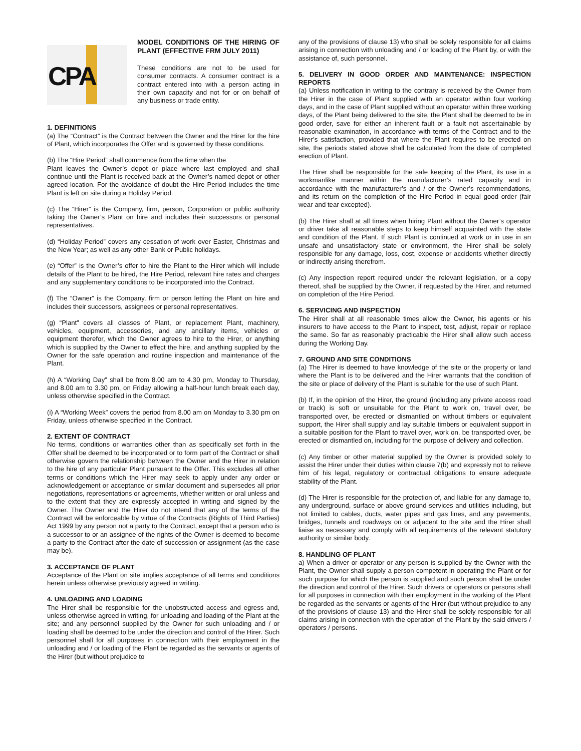CPA
MODEL CONDITIONS OF THE HIRING OF PLANT (EFFECTIVE FRM JULY 2011)
These conditions are not to be used for consumer contracts. A consumer contract is a contract entered into with a person acting in their own capacity and not for or on behalf of any business or trade entity.
1. DEFINITIONS
(a) The “Contract” is the Contract between the Owner and the Hirer for the hire of Plant, which incorporates the Offer and is governed by these conditions.
(b) The “Hire Period” shall commence from the time when the
Plant leaves the Owner’s depot or place where last employed and shall continue until the Plant is received back at the Owner’s named depot or other agreed location. For the avoidance of doubt the Hire Period includes the time Plant is left on site during a Holiday Period.
(c) The “Hirer” is the Company, firm, person, Corporation or public authority taking the Owner’s Plant on hire and includes their successors or personal representatives.
(d) “Holiday Period” covers any cessation of work over Easter, Christmas and the New Year; as well as any other Bank or Public holidays.
(e) “Offer” is the Owner’s offer to hire the Plant to the Hirer which will include details of the Plant to be hired, the Hire Period, relevant hire rates and charges and any supplementary conditions to be incorporated into the Contract.
(f) The “Owner” is the Company, firm or person letting the Plant on hire and includes their successors, assignees or personal representatives.
(g) “Plant” covers all classes of Plant, or replacement Plant, machinery, vehicles, equipment, accessories, and any ancillary items, vehicles or equipment therefor, which the Owner agrees to hire to the Hirer, or anything which is supplied by the Owner to effect the hire, and anything supplied by the Owner for the safe operation and routine inspection and maintenance of the Plant.
(h) A “Working Day” shall be from 8.00 am to 4.30 pm, Monday to Thursday, and 8.00 am to 3.30 pm, on Friday allowing a half-hour lunch break each day, unless otherwise specified in the Contract.
(i) A “Working Week” covers the period from 8.00 am on Monday to 3.30 pm on Friday, unless otherwise specified in the Contract.
2. EXTENT OF CONTRACT
No terms, conditions or warranties other than as specifically set forth in the Offer shall be deemed to be incorporated or to form part of the Contract or shall otherwise govern the relationship between the Owner and the Hirer in relation to the hire of any particular Plant pursuant to the Offer. This excludes all other terms or conditions which the Hirer may seek to apply under any order or acknowledgement or acceptance or similar document and supersedes all prior negotiations, representations or agreements, whether written or oral unless and to the extent that they are expressly accepted in writing and signed by the Owner. The Owner and the Hirer do not intend that any of the terms of the Contract will be enforceable by virtue of the Contracts (Rights of Third Parties) Act 1999 by any person not a party to the Contract, except that a person who is a successor to or an assignee of the rights of the Owner is deemed to become a party to the Contract after the date of succession or assignment (as the case may be).
3. ACCEPTANCE OF PLANT
Acceptance of the Plant on site implies acceptance of all terms and conditions herein unless otherwise previously agreed in writing.
4. UNLOADING AND LOADING
The Hirer shall be responsible for the unobstructed access and egress and, unless otherwise agreed in writing, for unloading and loading of the Plant at the site; and any personnel supplied by the Owner for such unloading and / or loading shall be deemed to be under the direction and control of the Hirer. Such personnel shall for all purposes in connection with their employment in the unloading and / or loading of the Plant be regarded as the servants or agents of the Hirer (but without prejudice to
any of the provisions of clause 13) who shall be solely responsible for all claims arising in connection with unloading and / or loading of the Plant by, or with the assistance of, such personnel.
5. DELIVERY IN GOOD ORDER AND MAINTENANCE: INSPECTION REPORTS
(a) Unless notification in writing to the contrary is received by the Owner from the Hirer in the case of Plant supplied with an operator within four working days, and in the case of Plant supplied without an operator within three working days, of the Plant being delivered to the site, the Plant shall be deemed to be in good order, save for either an inherent fault or a fault not ascertainable by reasonable examination, in accordance with terms of the Contract and to the Hirer’s satisfaction, provided that where the Plant requires to be erected on site, the periods stated above shall be calculated from the date of completed erection of Plant.
The Hirer shall be responsible for the safe keeping of the Plant, its use in a workmanlike manner within the manufacturer’s rated capacity and in accordance with the manufacturer’s and / or the Owner’s recommendations, and its return on the completion of the Hire Period in equal good order (fair wear and tear excepted).
(b) The Hirer shall at all times when hiring Plant without the Owner’s operator or driver take all reasonable steps to keep himself acquainted with the state and condition of the Plant. If such Plant is continued at work or in use in an unsafe and unsatisfactory state or environment, the Hirer shall be solely responsible for any damage, loss, cost, expense or accidents whether directly or indirectly arising therefrom.
(c) Any inspection report required under the relevant legislation, or a copy thereof, shall be supplied by the Owner, if requested by the Hirer, and returned on completion of the Hire Period.
6. SERVICING AND INSPECTION
The Hirer shall at all reasonable times allow the Owner, his agents or his insurers to have access to the Plant to inspect, test, adjust, repair or replace the same. So far as reasonably practicable the Hirer shall allow such access during the Working Day.
7. GROUND AND SITE CONDITIONS
(a) The Hirer is deemed to have knowledge of the site or the property or land where the Plant is to be delivered and the Hirer warrants that the condition of the site or place of delivery of the Plant is suitable for the use of such Plant.
(b) If, in the opinion of the Hirer, the ground (including any private access road or track) is soft or unsuitable for the Plant to work on, travel over, be transported over, be erected or dismantled on without timbers or equivalent support, the Hirer shall supply and lay suitable timbers or equivalent support in a suitable position for the Plant to travel over, work on, be transported over, be erected or dismantled on, including for the purpose of delivery and collection.
(c) Any timber or other material supplied by the Owner is provided solely to assist the Hirer under their duties within clause 7(b) and expressly not to relieve him of his legal, regulatory or contractual obligations to ensure adequate stability of the Plant.
(d) The Hirer is responsible for the protection of, and liable for any damage to, any underground, surface or above ground services and utilities including, but not limited to cables, ducts, water pipes and gas lines, and any pavements, bridges, tunnels and roadways on or adjacent to the site and the Hirer shall liaise as necessary and comply with all requirements of the relevant statutory authority or similar body.
8. HANDLING OF PLANT
a) When a driver or operator or any person is supplied by the Owner with the Plant, the Owner shall supply a person competent in operating the Plant or for such purpose for which the person is supplied and such person shall be under the direction and control of the Hirer. Such drivers or operators or persons shall for all purposes in connection with their employment in the working of the Plant be regarded as the servants or agents of the Hirer (but without prejudice to any of the provisions of clause 13) and the Hirer shall be solely responsible for all claims arising in connection with the operation of the Plant by the said drivers / operators / persons.